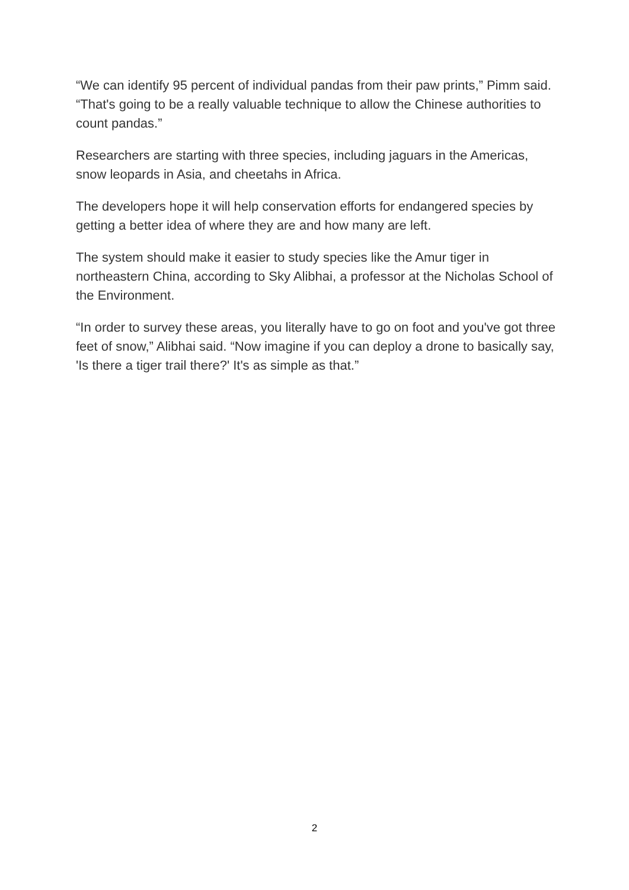“We can identify 95 percent of individual pandas from their paw prints,” Pimm said. “That's going to be a really valuable technique to allow the Chinese authorities to count pandas.”
Researchers are starting with three species, including jaguars in the Americas, snow leopards in Asia, and cheetahs in Africa.
The developers hope it will help conservation efforts for endangered species by getting a better idea of where they are and how many are left.
The system should make it easier to study species like the Amur tiger in northeastern China, according to Sky Alibhai, a professor at the Nicholas School of the Environment.
“In order to survey these areas, you literally have to go on foot and you've got three feet of snow,” Alibhai said. “Now imagine if you can deploy a drone to basically say, 'Is there a tiger trail there?' It's as simple as that.”
2